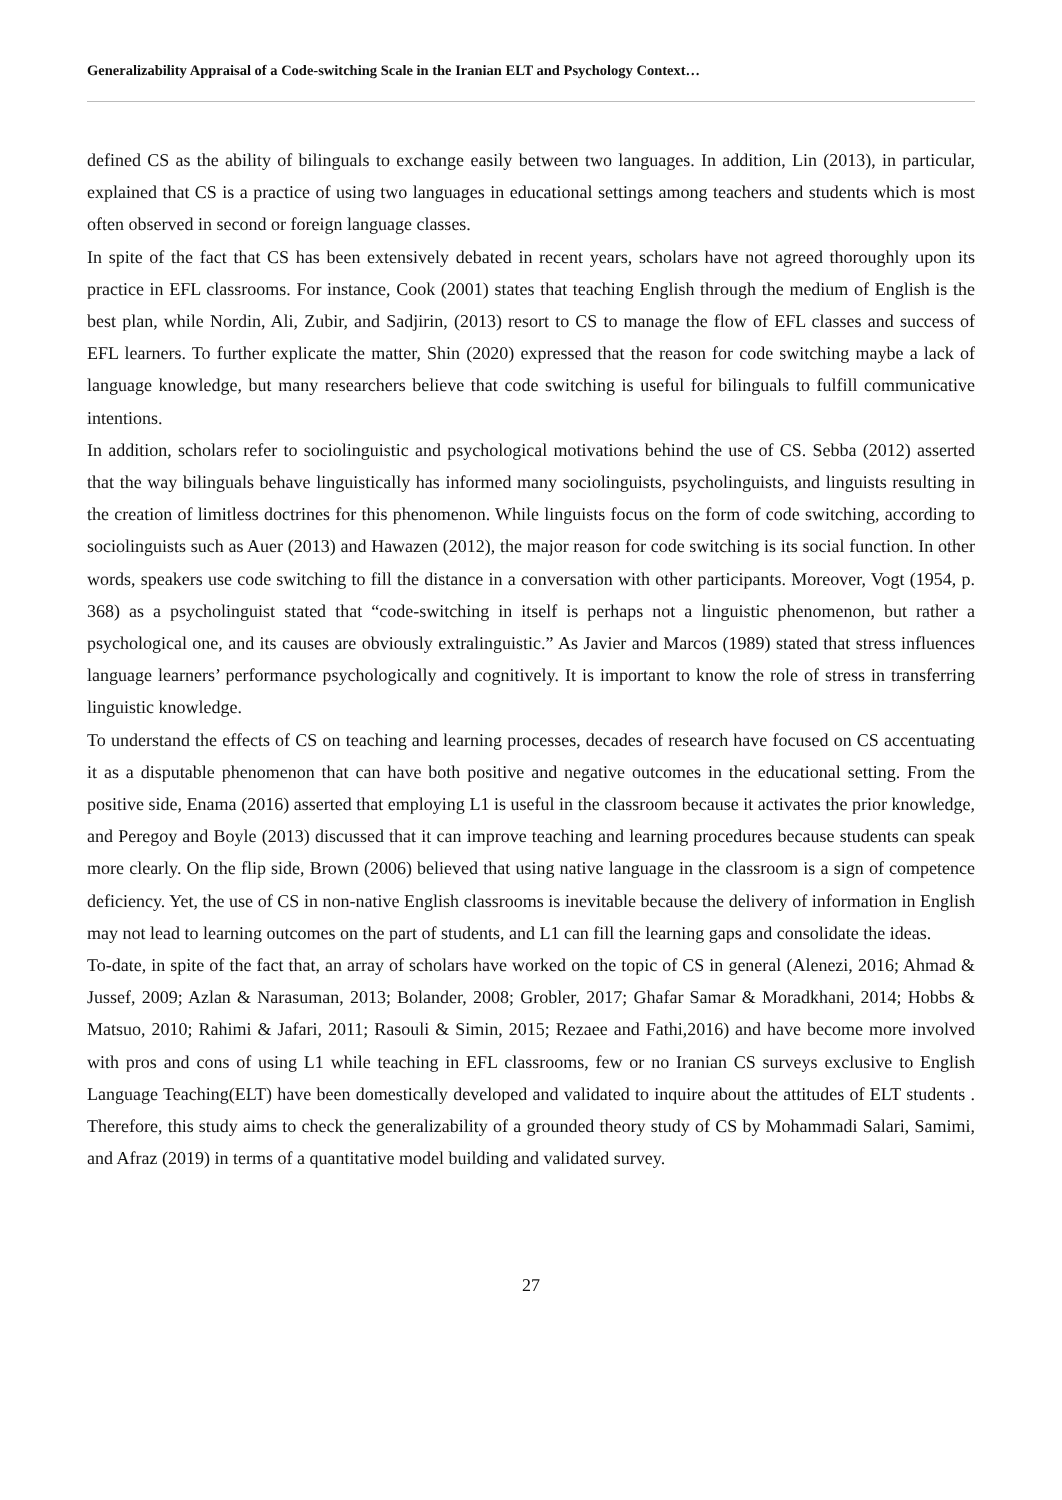Generalizability Appraisal of a Code-switching Scale in the Iranian ELT and Psychology Context…
defined CS as the ability of bilinguals to exchange easily between two languages. In addition, Lin (2013), in particular, explained that CS is a practice of using two languages in educational settings among teachers and students which is most often observed in second or foreign language classes.
In spite of the fact that CS has been extensively debated in recent years, scholars have not agreed thoroughly upon its practice in EFL classrooms. For instance, Cook (2001) states that teaching English through the medium of English is the best plan, while Nordin, Ali, Zubir, and Sadjirin, (2013) resort to CS to manage the flow of EFL classes and success of EFL learners. To further explicate the matter, Shin (2020) expressed that the reason for code switching maybe a lack of language knowledge, but many researchers believe that code switching is useful for bilinguals to fulfill communicative intentions.
In addition, scholars refer to sociolinguistic and psychological motivations behind the use of CS. Sebba (2012) asserted that the way bilinguals behave linguistically has informed many sociolinguists, psycholinguists, and linguists resulting in the creation of limitless doctrines for this phenomenon. While linguists focus on the form of code switching, according to sociolinguists such as Auer (2013) and Hawazen (2012), the major reason for code switching is its social function. In other words, speakers use code switching to fill the distance in a conversation with other participants. Moreover, Vogt (1954, p. 368) as a psycholinguist stated that “code-switching in itself is perhaps not a linguistic phenomenon, but rather a psychological one, and its causes are obviously extralinguistic.” As Javier and Marcos (1989) stated that stress influences language learners’ performance psychologically and cognitively. It is important to know the role of stress in transferring linguistic knowledge.
To understand the effects of CS on teaching and learning processes, decades of research have focused on CS accentuating it as a disputable phenomenon that can have both positive and negative outcomes in the educational setting. From the positive side, Enama (2016) asserted that employing L1 is useful in the classroom because it activates the prior knowledge, and Peregoy and Boyle (2013) discussed that it can improve teaching and learning procedures because students can speak more clearly. On the flip side, Brown (2006) believed that using native language in the classroom is a sign of competence deficiency. Yet, the use of CS in non-native English classrooms is inevitable because the delivery of information in English may not lead to learning outcomes on the part of students, and L1 can fill the learning gaps and consolidate the ideas.
To-date, in spite of the fact that, an array of scholars have worked on the topic of CS in general (Alenezi, 2016; Ahmad & Jussef, 2009; Azlan & Narasuman, 2013; Bolander, 2008; Grobler, 2017; Ghafar Samar & Moradkhani, 2014; Hobbs & Matsuo, 2010; Rahimi & Jafari, 2011; Rasouli & Simin, 2015; Rezaee and Fathi,2016) and have become more involved with pros and cons of using L1 while teaching in EFL classrooms, few or no Iranian CS surveys exclusive to English Language Teaching(ELT) have been domestically developed and validated to inquire about the attitudes of ELT students . Therefore, this study aims to check the generalizability of a grounded theory study of CS by Mohammadi Salari, Samimi, and Afraz (2019) in terms of a quantitative model building and validated survey.
27